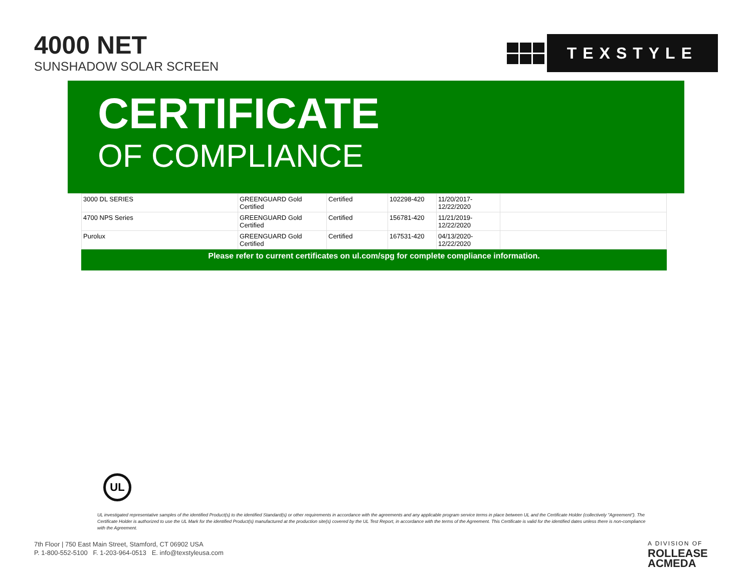4000 NET
SUNSHADOW SOLAR SCREEN
TEXSTYLE
CERTIFICATE
OF COMPLIANCE
| 3000 DL SERIES | GREENGUARD Gold Certified | Certified | 102298-420 | 11/20/2017- 12/22/2020 | |
| 4700 NPS Series | GREENGUARD Gold Certified | Certified | 156781-420 | 11/21/2019- 12/22/2020 | |
| Purolux | GREENGUARD Gold Certified | Certified | 167531-420 | 04/13/2020- 12/22/2020 | |
Please refer to current certificates on ul.com/spg for complete compliance information.
UL
UL investigated representative samples of the identified Product(s) to the identified Standard(s) or other requirements in accordance with the agreements and any applicable program service terms in place between UL and the Certificate Holder (collectively "Agreement"). The Certificate Holder is authorized to use the UL Mark for the identified Product(s) manufactured at the production site(s) covered by the UL Test Report, in accordance with the terms of the Agreement. This Certificate is valid for the identified dates unless there is non-compliance with the Agreement.
7th Floor | 750 East Main Street, Stamford, CT 06902 USA
P. 1-800-552-5100 F. 1-203-964-0513 E. info@texstyleusa.com
A DIVISION OF
ROLLEASE
ACMEDA